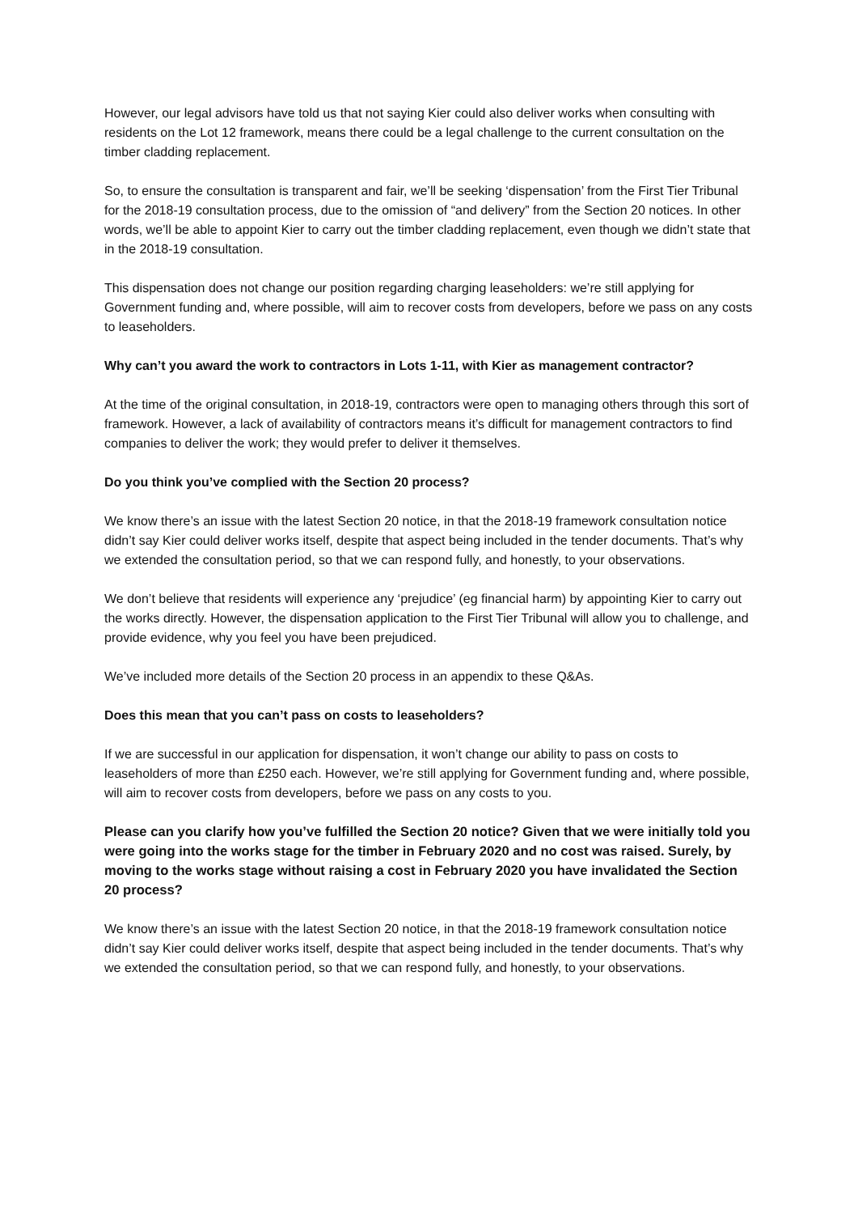However, our legal advisors have told us that not saying Kier could also deliver works when consulting with residents on the Lot 12 framework, means there could be a legal challenge to the current consultation on the timber cladding replacement.
So, to ensure the consultation is transparent and fair, we’ll be seeking ‘dispensation’ from the First Tier Tribunal for the 2018-19 consultation process, due to the omission of “and delivery” from the Section 20 notices. In other words, we’ll be able to appoint Kier to carry out the timber cladding replacement, even though we didn’t state that in the 2018-19 consultation.
This dispensation does not change our position regarding charging leaseholders: we’re still applying for Government funding and, where possible, will aim to recover costs from developers, before we pass on any costs to leaseholders.
Why can’t you award the work to contractors in Lots 1-11, with Kier as management contractor?
At the time of the original consultation, in 2018-19, contractors were open to managing others through this sort of framework. However, a lack of availability of contractors means it’s difficult for management contractors to find companies to deliver the work; they would prefer to deliver it themselves.
Do you think you’ve complied with the Section 20 process?
We know there’s an issue with the latest Section 20 notice, in that the 2018-19 framework consultation notice didn’t say Kier could deliver works itself, despite that aspect being included in the tender documents. That’s why we extended the consultation period, so that we can respond fully, and honestly, to your observations.
We don’t believe that residents will experience any ‘prejudice’ (eg financial harm) by appointing Kier to carry out the works directly. However, the dispensation application to the First Tier Tribunal will allow you to challenge, and provide evidence, why you feel you have been prejudiced.
We’ve included more details of the Section 20 process in an appendix to these Q&As.
Does this mean that you can’t pass on costs to leaseholders?
If we are successful in our application for dispensation, it won’t change our ability to pass on costs to leaseholders of more than £250 each. However, we’re still applying for Government funding and, where possible, will aim to recover costs from developers, before we pass on any costs to you.
Please can you clarify how you’ve fulfilled the Section 20 notice? Given that we were initially told you were going into the works stage for the timber in February 2020 and no cost was raised. Surely, by moving to the works stage without raising a cost in February 2020 you have invalidated the Section 20 process?
We know there’s an issue with the latest Section 20 notice, in that the 2018-19 framework consultation notice didn’t say Kier could deliver works itself, despite that aspect being included in the tender documents. That’s why we extended the consultation period, so that we can respond fully, and honestly, to your observations.